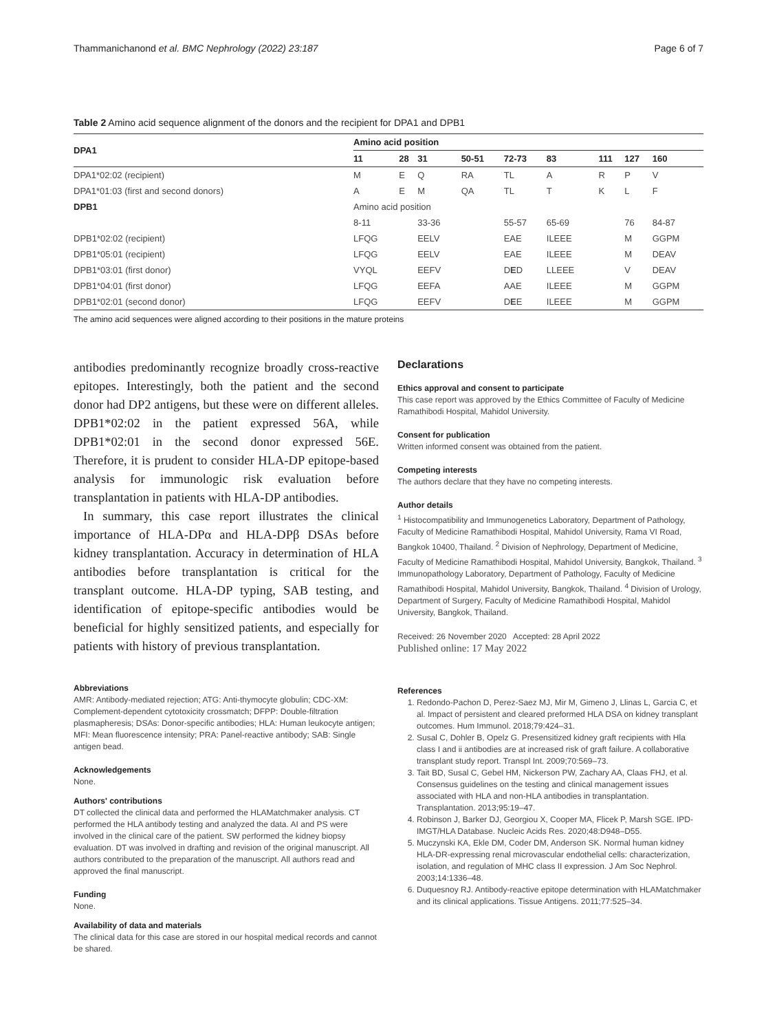Thammanichanond et al. BMC Nephrology (2022) 23:187 Page 6 of 7
Table 2 Amino acid sequence alignment of the donors and the recipient for DPA1 and DPB1
| DPA1 | Amino acid position | | | | | | | | |
| --- | --- | --- | --- | --- | --- | --- | --- | --- | --- |
| | 11 | 28 | 31 | 50-51 | 72-73 | 83 | 111 | 127 | 160 |
| DPA1*02:02 (recipient) | M | E | Q | RA | TL | A | R | P | V |
| DPA1*01:03 (first and second donors) | A | E | M | QA | TL | T | K | L | F |
| DPB1 | Amino acid position | | | | | | | | |
| | 8-11 | | 33-36 | | 55-57 | 65-69 | | 76 | 84-87 |
| DPB1*02:02 (recipient) | LFQG | | EELV | | EAE | ILEEE | | M | GGPM |
| DPB1*05:01 (recipient) | LFQG | | EELV | | EAE | ILEEE | | M | DEAV |
| DPB1*03:01 (first donor) | VYQL | | EEFV | | D E D | LLEEE | | V | DEAV |
| DPB1*04:01 (first donor) | LFQG | | EEFA | | AAE | ILEEE | | M | GGPM |
| DPB1*02:01 (second donor) | LFQG | | EEFV | | D E E | ILEEE | | M | GGPM |
The amino acid sequences were aligned according to their positions in the mature proteins
antibodies predominantly recognize broadly cross-reactive epitopes. Interestingly, both the patient and the second donor had DP2 antigens, but these were on different alleles. DPB1*02:02 in the patient expressed 56A, while DPB1*02:01 in the second donor expressed 56E. Therefore, it is prudent to consider HLA-DP epitope-based analysis for immunologic risk evaluation before transplantation in patients with HLA-DP antibodies.
In summary, this case report illustrates the clinical importance of HLA-DPα and HLA-DPβ DSAs before kidney transplantation. Accuracy in determination of HLA antibodies before transplantation is critical for the transplant outcome. HLA-DP typing, SAB testing, and identification of epitope-specific antibodies would be beneficial for highly sensitized patients, and especially for patients with history of previous transplantation.
Abbreviations
AMR: Antibody-mediated rejection; ATG: Anti-thymocyte globulin; CDC-XM: Complement-dependent cytotoxicity crossmatch; DFPP: Double-filtration plasmapheresis; DSAs: Donor-specific antibodies; HLA: Human leukocyte antigen; MFI: Mean fluorescence intensity; PRA: Panel-reactive antibody; SAB: Single antigen bead.
Acknowledgements
None.
Authors' contributions
DT collected the clinical data and performed the HLAMatchmaker analysis. CT performed the HLA antibody testing and analyzed the data. AI and PS were involved in the clinical care of the patient. SW performed the kidney biopsy evaluation. DT was involved in drafting and revision of the original manuscript. All authors contributed to the preparation of the manuscript. All authors read and approved the final manuscript.
Funding
None.
Availability of data and materials
The clinical data for this case are stored in our hospital medical records and cannot be shared.
Declarations
Ethics approval and consent to participate
This case report was approved by the Ethics Committee of Faculty of Medicine Ramathibodi Hospital, Mahidol University.
Consent for publication
Written informed consent was obtained from the patient.
Competing interests
The authors declare that they have no competing interests.
Author details
<sup>1</sup> Histocompatibility and Immunogenetics Laboratory, Department of Pathology, Faculty of Medicine Ramathibodi Hospital, Mahidol University, Rama VI Road, Bangkok 10400, Thailand. <sup>2</sup> Division of Nephrology, Department of Medicine, Faculty of Medicine Ramathibodi Hospital, Mahidol University, Bangkok, Thailand. <sup>3</sup> Immunopathology Laboratory, Department of Pathology, Faculty of Medicine Ramathibodi Hospital, Mahidol University, Bangkok, Thailand. <sup>4</sup> Division of Urology, Department of Surgery, Faculty of Medicine Ramathibodi Hospital, Mahidol University, Bangkok, Thailand.
Received: 26 November 2020 Accepted: 28 April 2022
Published online: 17 May 2022
References
1. Redondo-Pachon D, Perez-Saez MJ, Mir M, Gimeno J, Llinas L, Garcia C, et al. Impact of persistent and cleared preformed HLA DSA on kidney transplant outcomes. Hum Immunol. 2018;79:424–31.
2. Susal C, Dohler B, Opelz G. Presensitized kidney graft recipients with Hla class I and ii antibodies are at increased risk of graft failure. A collaborative transplant study report. Transpl Int. 2009;70:569–73.
3. Tait BD, Susal C, Gebel HM, Nickerson PW, Zachary AA, Claas FHJ, et al. Consensus guidelines on the testing and clinical management issues associated with HLA and non-HLA antibodies in transplantation. Transplantation. 2013;95:19–47.
4. Robinson J, Barker DJ, Georgiou X, Cooper MA, Flicek P, Marsh SGE. IPD-IMGT/HLA Database. Nucleic Acids Res. 2020;48:D948–D55.
5. Muczynski KA, Ekle DM, Coder DM, Anderson SK. Normal human kidney HLA-DR-expressing renal microvascular endothelial cells: characterization, isolation, and regulation of MHC class II expression. J Am Soc Nephrol. 2003;14:1336–48.
6. Duquesnoy RJ. Antibody-reactive epitope determination with HLAMatchmaker and its clinical applications. Tissue Antigens. 2011;77:525–34.